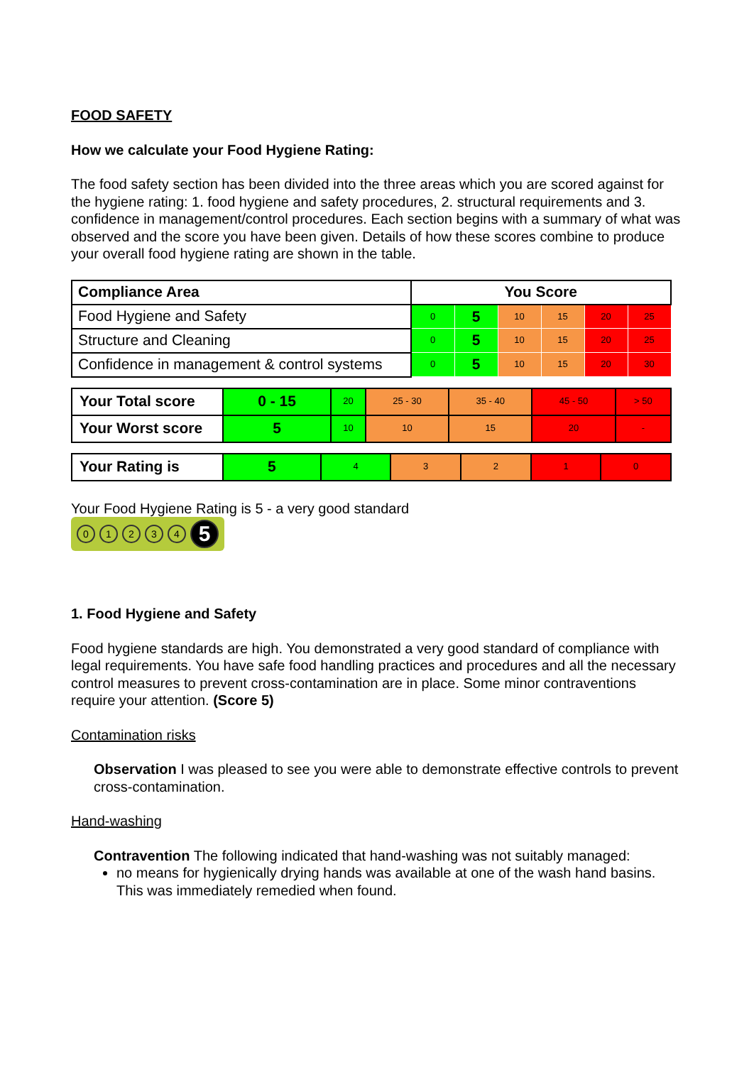FOOD SAFETY
How we calculate your Food Hygiene Rating:
The food safety section has been divided into the three areas which you are scored against for the hygiene rating: 1. food hygiene and safety procedures, 2. structural requirements and 3. confidence in management/control procedures. Each section begins with a summary of what was observed and the score you have been given. Details of how these scores combine to produce your overall food hygiene rating are shown in the table.
| Compliance Area | You Score | | | | | |
| --- | --- | --- | --- | --- | --- | --- |
| Food Hygiene and Safety | 0 | 5 | 10 | 15 | 20 | 25 |
| Structure and Cleaning | 0 | 5 | 10 | 15 | 20 | 25 |
| Confidence in management & control systems | 0 | 5 | 10 | 15 | 20 | 30 |
| Your Total score | 0 - 15 | 20 | 25 - 30 | 35 - 40 | 45 - 50 | > 50 |
| Your Worst score | 5 | 10 | 10 | 15 | 20 | - |
| Your Rating is | 5 | 4 | 3 | 2 | 1 | 0 |
Your Food Hygiene Rating is 5 - a very good standard
01234 5
1. Food Hygiene and Safety
Food hygiene standards are high. You demonstrated a very good standard of compliance with legal requirements. You have safe food handling practices and procedures and all the necessary control measures to prevent cross-contamination are in place. Some minor contraventions require your attention. (Score 5)
Contamination risks
Observation I was pleased to see you were able to demonstrate effective controls to prevent cross-contamination.
Hand-washing
Contravention The following indicated that hand-washing was not suitably managed:
no means for hygienically drying hands was available at one of the wash hand basins. This was immediately remedied when found.